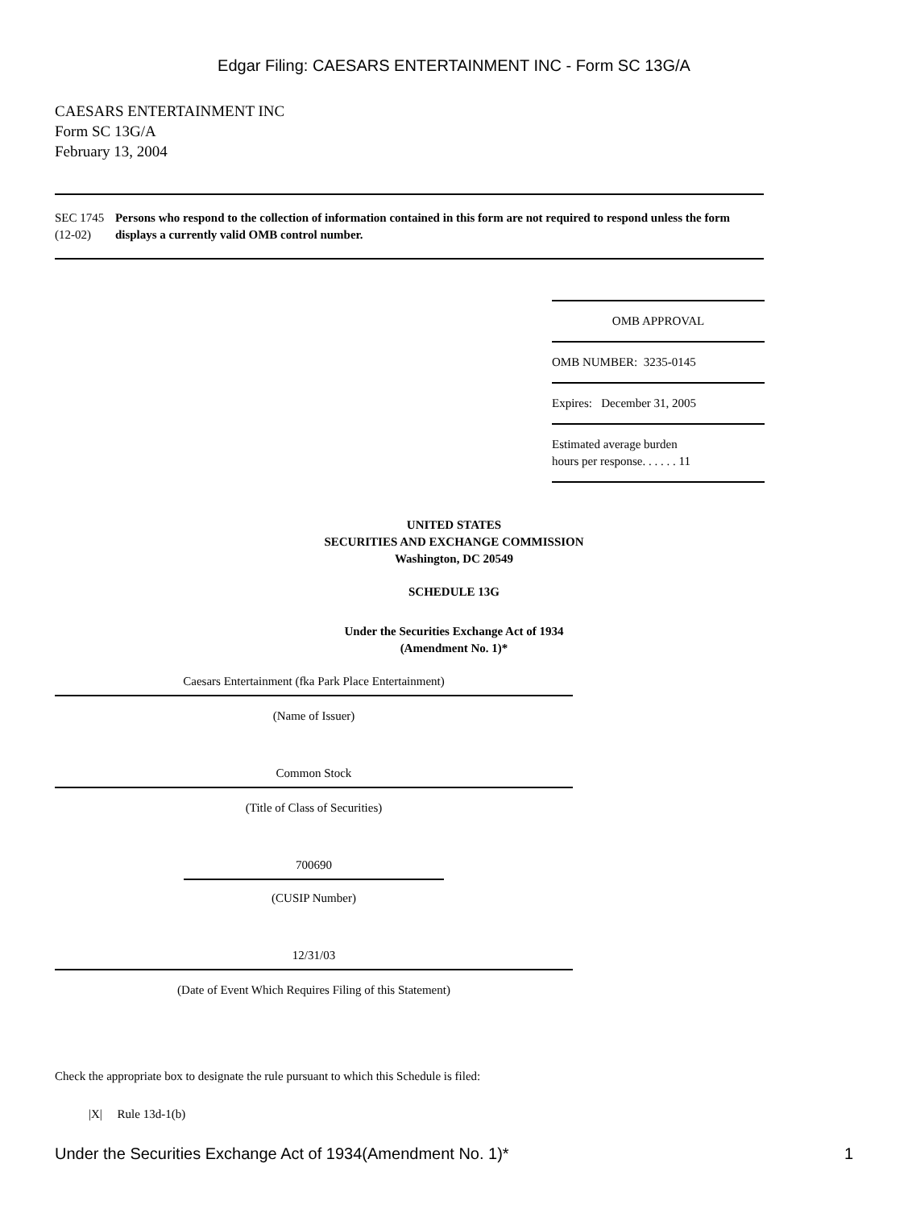Edgar Filing: CAESARS ENTERTAINMENT INC - Form SC 13G/A
CAESARS ENTERTAINMENT INC
Form SC 13G/A
February 13, 2004
SEC 1745
(12-02)
Persons who respond to the collection of information contained in this form are not required to respond unless the form displays a currently valid OMB control number.
OMB APPROVAL
OMB NUMBER: 3235-0145
Expires: December 31, 2005
Estimated average burden
hours per response. . . . . . 11
UNITED STATES
SECURITIES AND EXCHANGE COMMISSION
Washington, DC 20549
SCHEDULE 13G
Under the Securities Exchange Act of 1934
(Amendment No. 1)*
Caesars Entertainment (fka Park Place Entertainment)
(Name of Issuer)
Common Stock
(Title of Class of Securities)
700690
(CUSIP Number)
12/31/03
(Date of Event Which Requires Filing of this Statement)
Check the appropriate box to designate the rule pursuant to which this Schedule is filed:
|X| Rule 13d-1(b)
Under the Securities Exchange Act of 1934(Amendment No. 1)* 1